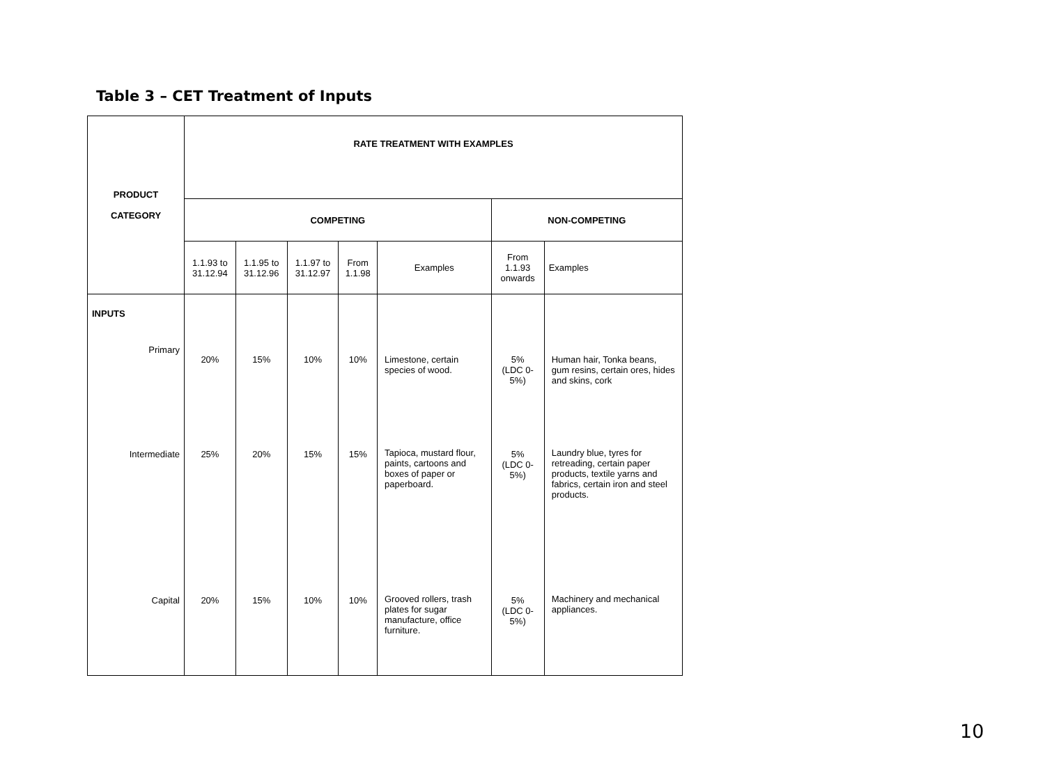Table 3 – CET Treatment of Inputs
| PRODUCT CATEGORY | RATE TREATMENT WITH EXAMPLES | | | | | | |
| --- | --- | --- | --- | --- | --- | --- | --- |
| | COMPETING | | | | | NON-COMPETING | |
| | 1.1.93 to 31.12.94 | 1.1.95 to 31.12.96 | 1.1.97 to 31.12.97 | From 1.1.98 | Examples | From 1.1.93 onwards | Examples |
| INPUTS | | | | | | | |
| Primary | 20% | 15% | 10% | 10% | Limestone, certain species of wood. | 5% (LDC 0-5%) | Human hair, Tonka beans, gum resins, certain ores, hides and skins, cork |
| Intermediate | 25% | 20% | 15% | 15% | Tapioca, mustard flour, paints, cartoons and boxes of paper or paperboard. | 5% (LDC 0-5%) | Laundry blue, tyres for retreading, certain paper products, textile yarns and fabrics, certain iron and steel products. |
| Capital | 20% | 15% | 10% | 10% | Grooved rollers, trash plates for sugar manufacture, office furniture. | 5% (LDC 0-5%) | Machinery and mechanical appliances. |
10